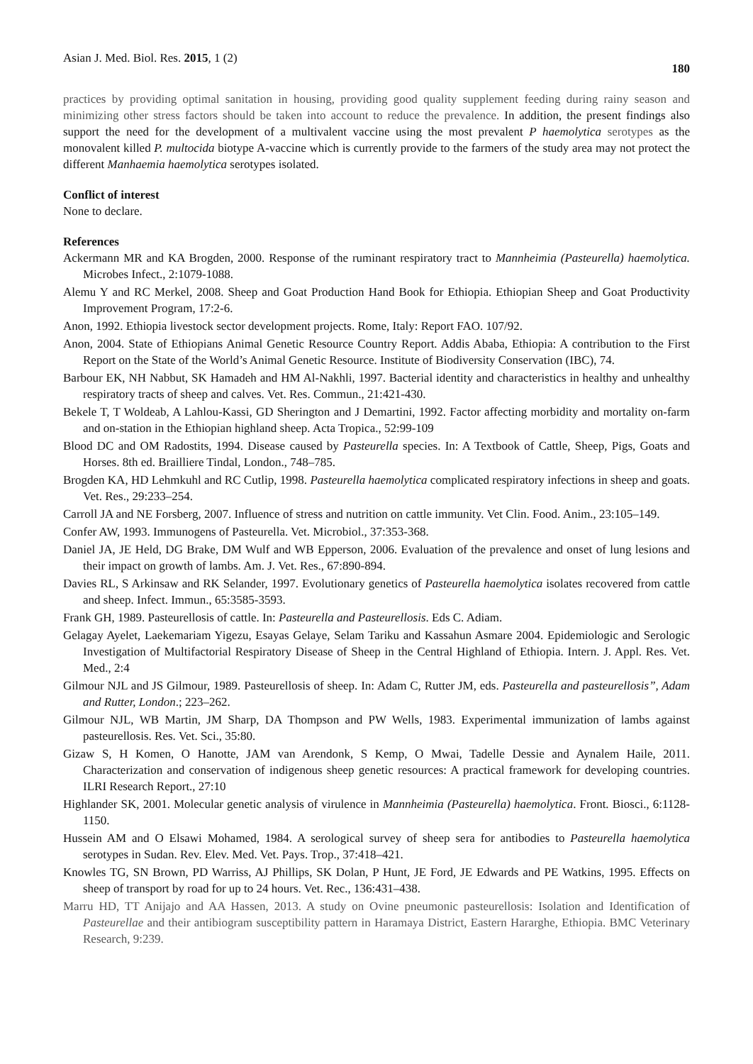Asian J. Med. Biol. Res. 2015, 1 (2) 180
practices by providing optimal sanitation in housing, providing good quality supplement feeding during rainy season and minimizing other stress factors should be taken into account to reduce the prevalence. In addition, the present findings also support the need for the development of a multivalent vaccine using the most prevalent P haemolytica serotypes as the monovalent killed P. multocida biotype A-vaccine which is currently provide to the farmers of the study area may not protect the different Manhaemia haemolytica serotypes isolated.
Conflict of interest
None to declare.
References
Ackermann MR and KA Brogden, 2000. Response of the ruminant respiratory tract to Mannheimia (Pasteurella) haemolytica. Microbes Infect., 2:1079-1088.
Alemu Y and RC Merkel, 2008. Sheep and Goat Production Hand Book for Ethiopia. Ethiopian Sheep and Goat Productivity Improvement Program, 17:2-6.
Anon, 1992. Ethiopia livestock sector development projects. Rome, Italy: Report FAO. 107/92.
Anon, 2004. State of Ethiopians Animal Genetic Resource Country Report. Addis Ababa, Ethiopia: A contribution to the First Report on the State of the World’s Animal Genetic Resource. Institute of Biodiversity Conservation (IBC), 74.
Barbour EK, NH Nabbut, SK Hamadeh and HM Al-Nakhli, 1997. Bacterial identity and characteristics in healthy and unhealthy respiratory tracts of sheep and calves. Vet. Res. Commun., 21:421-430.
Bekele T, T Woldeab, A Lahlou-Kassi, GD Sherington and J Demartini, 1992. Factor affecting morbidity and mortality on-farm and on-station in the Ethiopian highland sheep. Acta Tropica., 52:99-109
Blood DC and OM Radostits, 1994. Disease caused by Pasteurella species. In: A Textbook of Cattle, Sheep, Pigs, Goats and Horses. 8th ed. Brailliere Tindal, London., 748–785.
Brogden KA, HD Lehmkuhl and RC Cutlip, 1998. Pasteurella haemolytica complicated respiratory infections in sheep and goats. Vet. Res., 29:233–254.
Carroll JA and NE Forsberg, 2007. Influence of stress and nutrition on cattle immunity. Vet Clin. Food. Anim., 23:105–149.
Confer AW, 1993. Immunogens of Pasteurella. Vet. Microbiol., 37:353-368.
Daniel JA, JE Held, DG Brake, DM Wulf and WB Epperson, 2006. Evaluation of the prevalence and onset of lung lesions and their impact on growth of lambs. Am. J. Vet. Res., 67:890-894.
Davies RL, S Arkinsaw and RK Selander, 1997. Evolutionary genetics of Pasteurella haemolytica isolates recovered from cattle and sheep. Infect. Immun., 65:3585-3593.
Frank GH, 1989. Pasteurellosis of cattle. In: Pasteurella and Pasteurellosis. Eds C. Adiam.
Gelagay Ayelet, Laekemariam Yigezu, Esayas Gelaye, Selam Tariku and Kassahun Asmare 2004. Epidemiologic and Serologic Investigation of Multifactorial Respiratory Disease of Sheep in the Central Highland of Ethiopia. Intern. J. Appl. Res. Vet. Med., 2:4
Gilmour NJL and JS Gilmour, 1989. Pasteurellosis of sheep. In: Adam C, Rutter JM, eds. Pasteurella and pasteurellosis”, Adam and Rutter, London.; 223–262.
Gilmour NJL, WB Martin, JM Sharp, DA Thompson and PW Wells, 1983. Experimental immunization of lambs against pasteurellosis. Res. Vet. Sci., 35:80.
Gizaw S, H Komen, O Hanotte, JAM van Arendonk, S Kemp, O Mwai, Tadelle Dessie and Aynalem Haile, 2011. Characterization and conservation of indigenous sheep genetic resources: A practical framework for developing countries. ILRI Research Report., 27:10
Highlander SK, 2001. Molecular genetic analysis of virulence in Mannheimia (Pasteurella) haemolytica. Front. Biosci., 6:1128-1150.
Hussein AM and O Elsawi Mohamed, 1984. A serological survey of sheep sera for antibodies to Pasteurella haemolytica serotypes in Sudan. Rev. Elev. Med. Vet. Pays. Trop., 37:418–421.
Knowles TG, SN Brown, PD Warriss, AJ Phillips, SK Dolan, P Hunt, JE Ford, JE Edwards and PE Watkins, 1995. Effects on sheep of transport by road for up to 24 hours. Vet. Rec., 136:431–438.
Marru HD, TT Anijajo and AA Hassen, 2013. A study on Ovine pneumonic pasteurellosis: Isolation and Identification of Pasteurellae and their antibiogram susceptibility pattern in Haramaya District, Eastern Hararghe, Ethiopia. BMC Veterinary Research, 9:239.